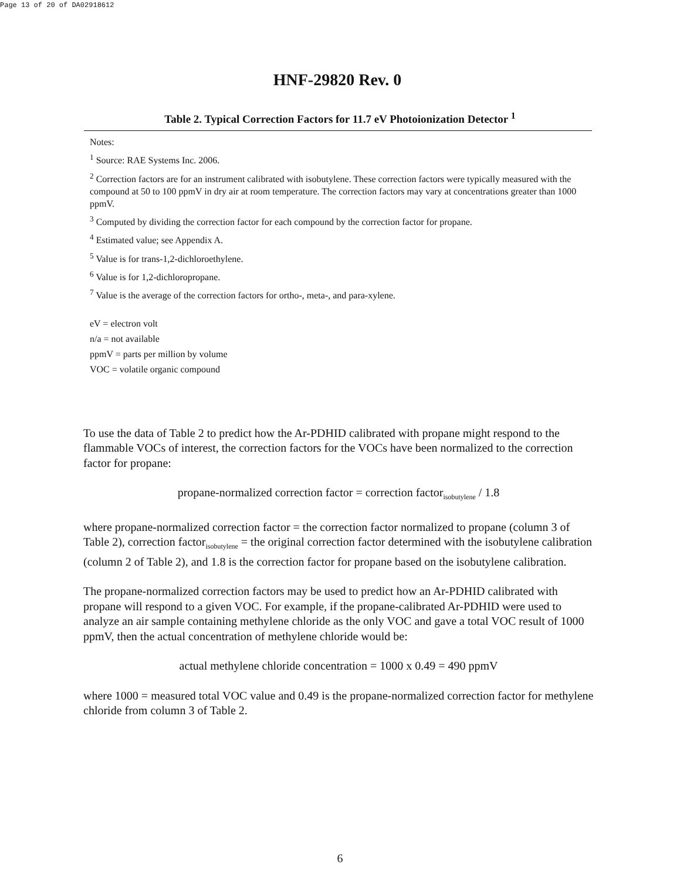Page 13 of 20 of DA02918612
HNF-29820 Rev. 0
Table 2. Typical Correction Factors for 11.7 eV Photoionization Detector <sup>1</sup>
Notes:
<sup>1</sup> Source: RAE Systems Inc. 2006.
<sup>2</sup> Correction factors are for an instrument calibrated with isobutylene. These correction factors were typically measured with the compound at 50 to 100 ppmV in dry air at room temperature. The correction factors may vary at concentrations greater than 1000 ppmV.
<sup>3</sup> Computed by dividing the correction factor for each compound by the correction factor for propane.
<sup>4</sup> Estimated value; see Appendix A.
<sup>5</sup> Value is for trans-1,2-dichloroethylene.
<sup>6</sup> Value is for 1,2-dichloropropane.
<sup>7</sup> Value is the average of the correction factors for ortho-, meta-, and para-xylene.
eV = electron volt
n/a = not available
ppmV = parts per million by volume
VOC = volatile organic compound
To use the data of Table 2 to predict how the Ar-PDHID calibrated with propane might respond to the flammable VOCs of interest, the correction factors for the VOCs have been normalized to the correction factor for propane:
propane-normalized correction factor = correction factor<sub>isobutylene</sub> / 1.8
where propane-normalized correction factor = the correction factor normalized to propane (column 3 of Table 2), correction factor<sub>isobutylene</sub> = the original correction factor determined with the isobutylene calibration (column 2 of Table 2), and 1.8 is the correction factor for propane based on the isobutylene calibration.
The propane-normalized correction factors may be used to predict how an Ar-PDHID calibrated with propane will respond to a given VOC. For example, if the propane-calibrated Ar-PDHID were used to analyze an air sample containing methylene chloride as the only VOC and gave a total VOC result of 1000 ppmV, then the actual concentration of methylene chloride would be:
actual methylene chloride concentration = 1000 x 0.49 = 490 ppmV
where 1000 = measured total VOC value and 0.49 is the propane-normalized correction factor for methylene chloride from column 3 of Table 2.
6